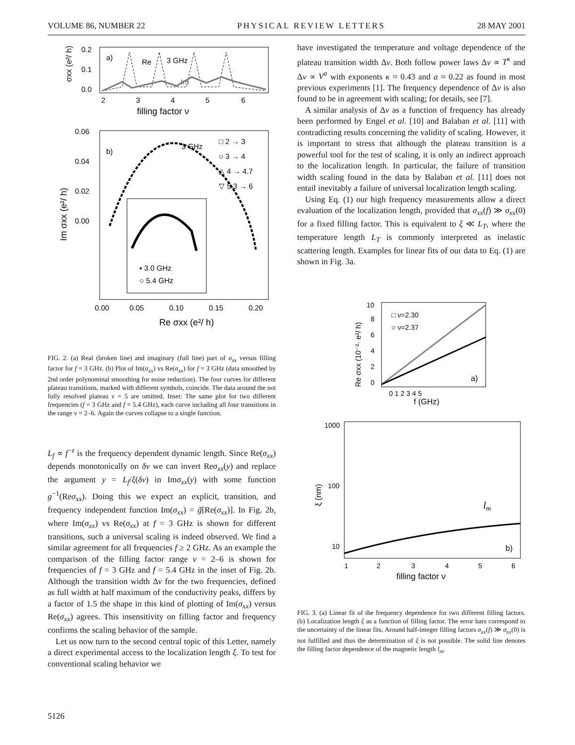VOLUME 86, NUMBER 22 PHYSICAL REVIEW LETTERS 28 MAY 2001
0.2
0.1
0.0
a)
Re
3 GHz
Im
2
3
4
5
6
filling factor ν
σxx (e²/ h)
0.06
0.04
0.02
0.00
b)
3 GHz
□ 2 → 3
○ 3 → 4
△ 4 → 4.7
▽ 5.3 → 6
▪ 3.0 GHz
○ 5.4 GHz
0.00
0.05
0.10
0.15
0.20
Re σxx (e²/ h)
Im σxx (e²/ h)
FIG. 2. (a) Real (broken line) and imaginary (full line) part of σ<sub>xx</sub> versus filling factor for f = 3 GHz. (b) Plot of Im(σ<sub>xx</sub>) vs Re(σ<sub>xx</sub>) for f = 3 GHz (data smoothed by 2nd order polynominal smoothing for noise reduction). The four curves for different plateau transitions, marked with different symbols, coincide. The data around the not fully resolved plateau ν = 5 are omitted. Inset: The same plot for two different frequencies (f = 3 GHz and f = 5.4 GHz), each curve including all four transitions in the range ν = 2–6. Again the curves collapse to a single function.
L<sub>f</sub> ∝ f<sup>−z</sup> is the frequency dependent dynamic length. Since Re(σ<sub>xx</sub>) depends monotonically on δν we can invert Reσ<sub>xx</sub>(y) and replace the argument y = L<sub>f</sub>/ξ(δν) in Imσ<sub>xx</sub>(y) with some function g<sup>−1</sup>(Reσ<sub>xx</sub>). Doing this we expect an explicit, transition, and frequency independent function Im(σ<sub>xx</sub>) = g̃[Re(σ<sub>xx</sub>)]. In Fig. 2b, where Im(σ<sub>xx</sub>) vs Re(σ<sub>xx</sub>) at f = 3 GHz is shown for different transitions, such a universal scaling is indeed observed. We find a similar agreement for all frequencies f ≥ 2 GHz. As an example the comparison of the filling factor range ν = 2–6 is shown for frequencies of f = 3 GHz and f = 5.4 GHz in the inset of Fig. 2b. Although the transition width Δν for the two frequencies, defined as full width at half maximum of the conductivity peaks, differs by a factor of 1.5 the shape in this kind of plotting of Im(σ<sub>xx</sub>) versus Re(σ<sub>xx</sub>) agrees. This insensitivity on filling factor and frequency confirms the scaling behavior of the sample.
Let us now turn to the second central topic of this Letter, namely a direct experimental access to the localization length ξ. To test for conventional scaling behavior we
have investigated the temperature and voltage dependence of the plateau transition width Δν. Both follow power laws Δν ∝ T<sup>κ</sup> and Δν ∝ V<sup>a</sup> with exponents κ ≈ 0.43 and a ≈ 0.22 as found in most previous experiments [1]. The frequency dependence of Δν is also found to be in agreement with scaling; for details, see [7].
A similar analysis of Δν as a function of frequency has already been performed by Engel et al. [10] and Balaban et al. [11] with contradicting results concerning the validity of scaling. However, it is important to stress that although the plateau transition is a powerful tool for the test of scaling, it is only an indirect approach to the localization length. In particular, the failure of transition width scaling found in the data by Balaban et al. [11] does not entail inevitably a failure of universal localization length scaling.
Using Eq. (1) our high frequency measurements allow a direct evaluation of the localization length, provided that σ<sub>xx</sub>(f) ≫ σ<sub>xx</sub>(0) for a fixed filling factor. This is equivalent to ξ ≪ L<sub>T</sub>, where the temperature length L<sub>T</sub> is commonly interpreted as inelastic scattering length. Examples for linear fits of our data to Eq. (1) are shown in Fig. 3a.
10
8
6
4
2
0
□ ν=2.30
○ ν=2.37
a)
0 1 2 3 4 5
f (GHz)
Re σxx (10⁻²· e²/ h)
1000
100
10
lm
b)
1
2
3
4
5
6
filling factor ν
ξ (nm)
FIG. 3. (a) Linear fit of the frequency dependence for two different filling factors. (b) Localization length ξ as a function of filling factor. The error bars correspond to the uncertainty of the linear fits. Around half-integer filling factors σ<sub>xx</sub>(f) ≫ σ<sub>xx</sub>(0) is not fulfilled and thus the determination of ξ is not possible. The solid line denotes the filling factor dependence of the magnetic length l<sub>m</sub>.
5126